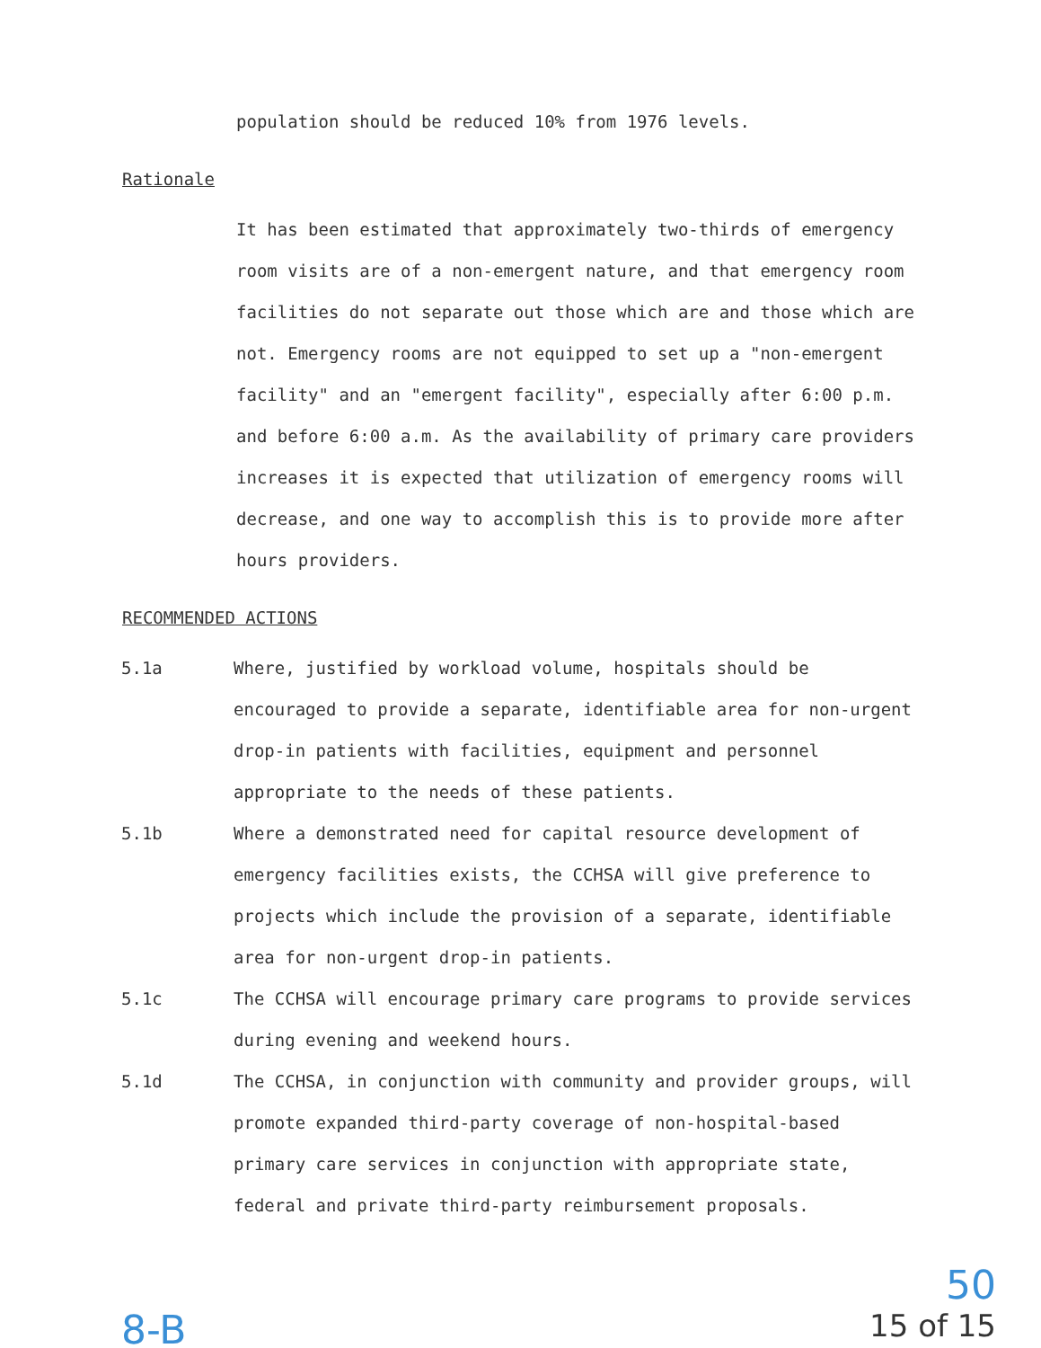population should be reduced 10% from 1976 levels.
Rationale
It has been estimated that approximately two-thirds of emergency room visits are of a non-emergent nature, and that emergency room facilities do not separate out those which are and those which are not. Emergency rooms are not equipped to set up a "non-emergent facility" and an "emergent facility", especially after 6:00 p.m. and before 6:00 a.m. As the availability of primary care providers increases it is expected that utilization of emergency rooms will decrease, and one way to accomplish this is to provide more after hours providers.
RECOMMENDED ACTIONS
5.1a Where, justified by workload volume, hospitals should be encouraged to provide a separate, identifiable area for non-urgent drop-in patients with facilities, equipment and personnel appropriate to the needs of these patients.
5.1b Where a demonstrated need for capital resource development of emergency facilities exists, the CCHSA will give preference to projects which include the provision of a separate, identifiable area for non-urgent drop-in patients.
5.1c The CCHSA will encourage primary care programs to provide services during evening and weekend hours.
5.1d The CCHSA, in conjunction with community and provider groups, will promote expanded third-party coverage of non-hospital-based primary care services in conjunction with appropriate state, federal and private third-party reimbursement proposals.
8-B
50
15 of 15